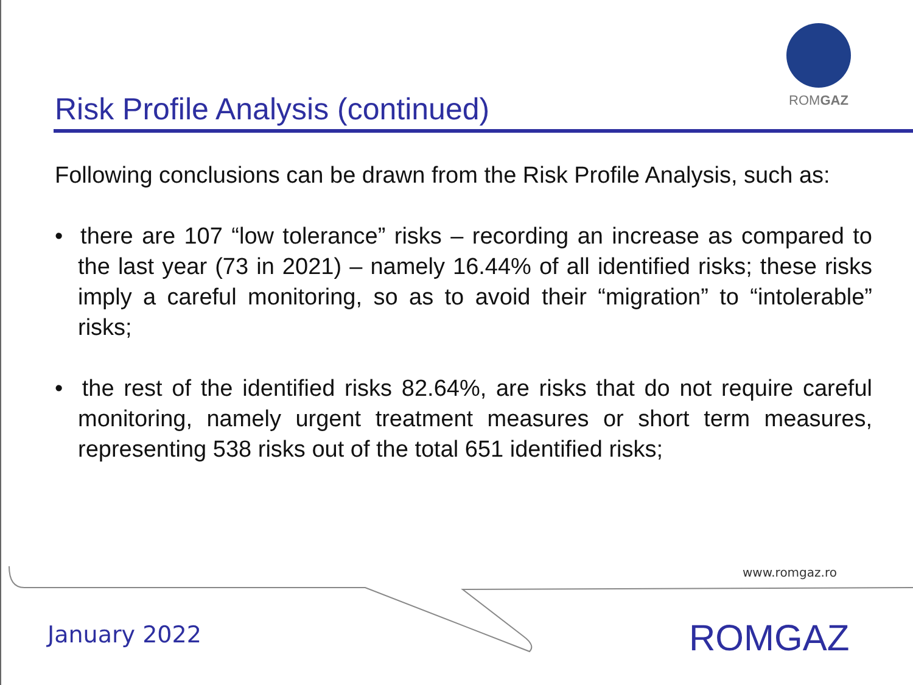ROMGAZ
Risk Profile Analysis (continued)
Following conclusions can be drawn from the Risk Profile Analysis, such as:
• there are 107 “low tolerance” risks – recording an increase as compared to the last year (73 in 2021) – namely 16.44% of all identified risks; these risks imply a careful monitoring, so as to avoid their “migration” to “intolerable” risks;
• the rest of the identified risks 82.64%, are risks that do not require careful monitoring, namely urgent treatment measures or short term measures, representing 538 risks out of the total 651 identified risks;
www.romgaz.ro
January 2022 ROMGAZ